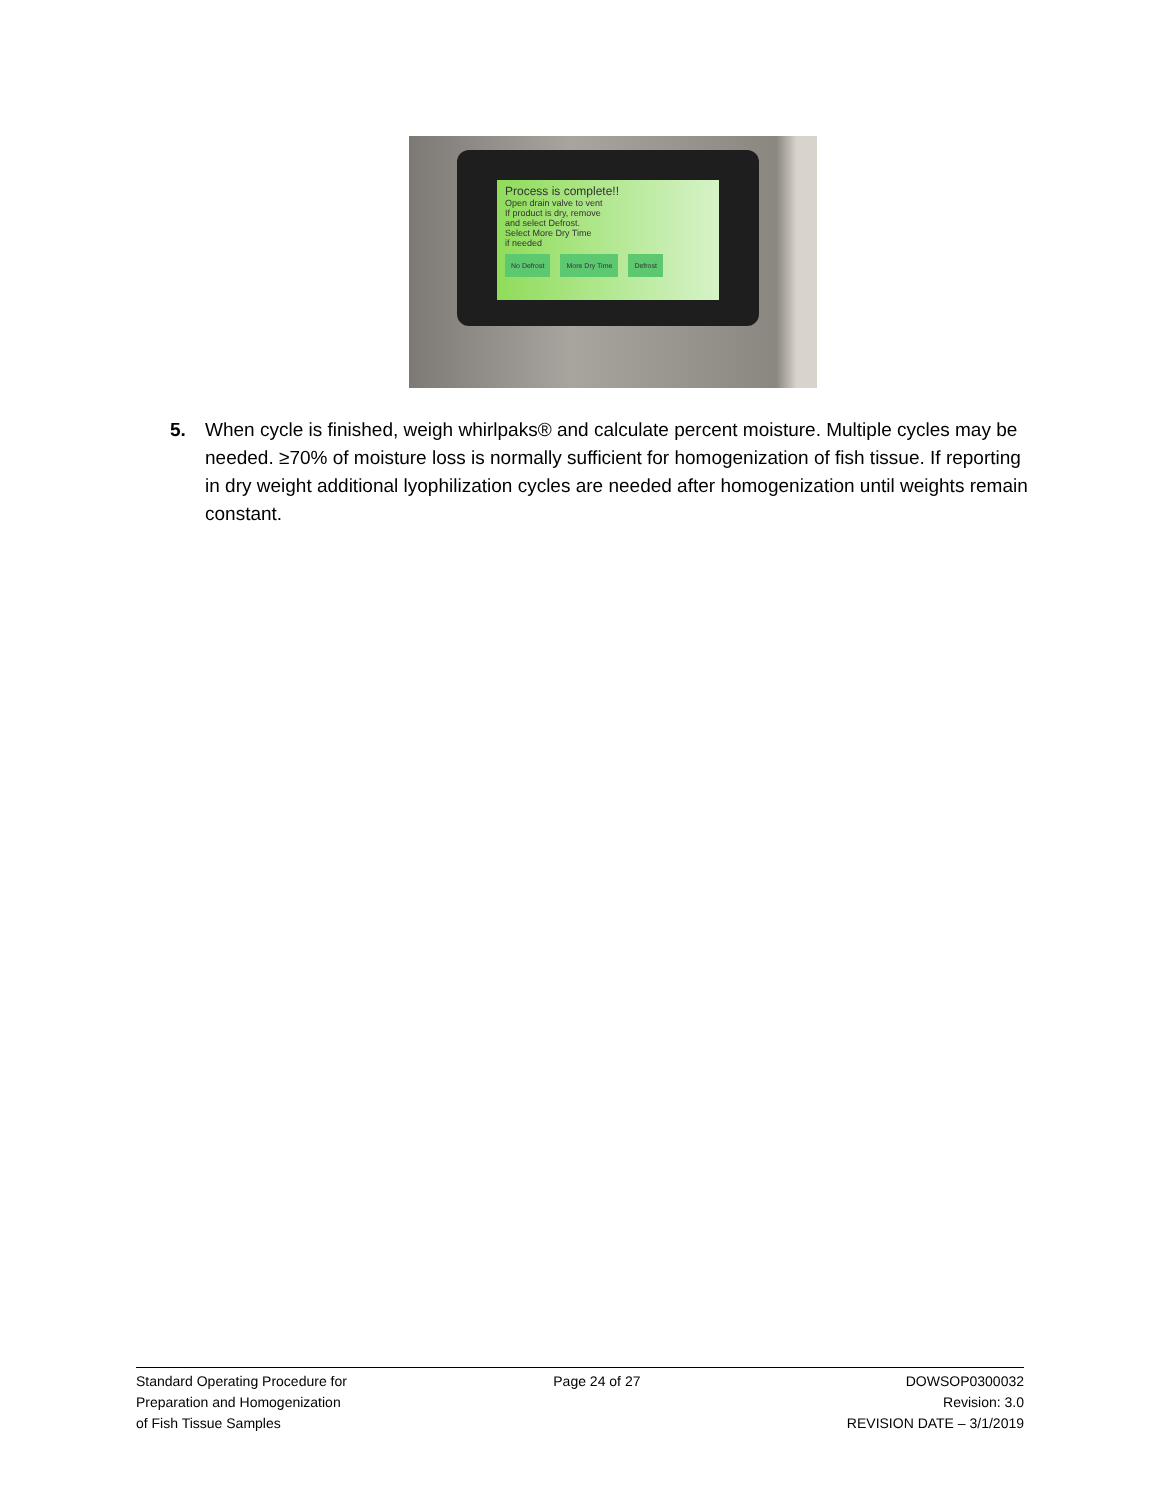Process is complete!!
Open drain valve to vent
If product is dry, remove
and select Defrost.
Select More Dry Time
if needed
No Defrost More Dry Time Defrost
5. When cycle is finished, weigh whirlpaks® and calculate percent moisture. Multiple cycles may be needed. ≥70% of moisture loss is normally sufficient for homogenization of fish tissue. If reporting in dry weight additional lyophilization cycles are needed after homogenization until weights remain constant.
Standard Operating Procedure for
Preparation and Homogenization
of Fish Tissue Samples
Page 24 of 27 DOWSOP0300032
Revision: 3.0
REVISION DATE – 3/1/2019